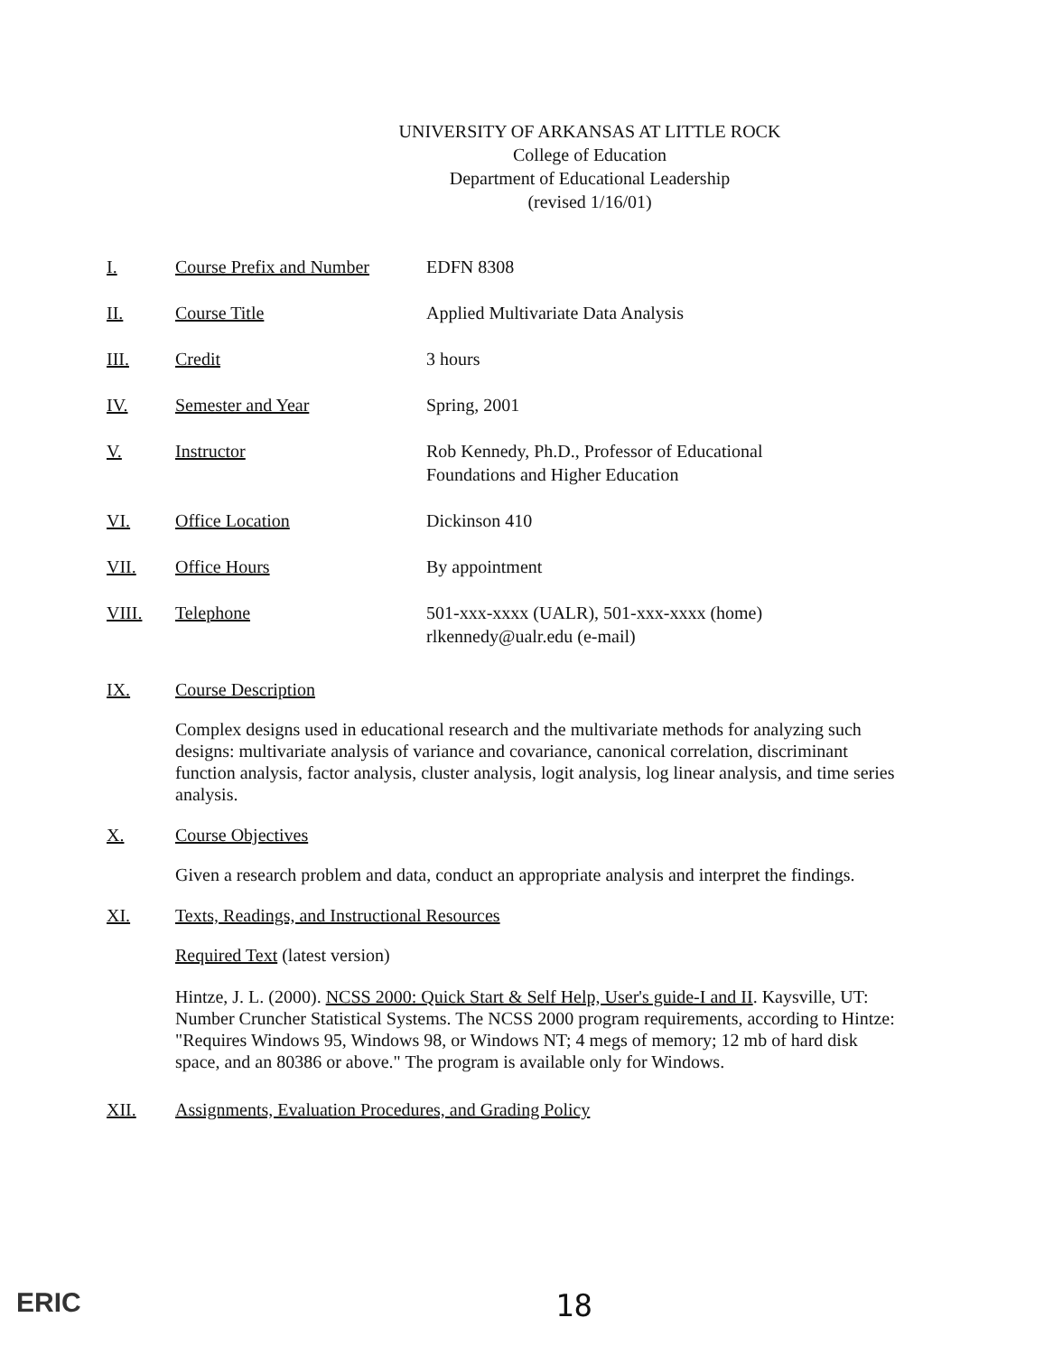UNIVERSITY OF ARKANSAS AT LITTLE ROCK
College of Education
Department of Educational Leadership
(revised 1/16/01)
| I. | Course Prefix and Number | EDFN 8308 |
| II. | Course Title | Applied Multivariate Data Analysis |
| III. | Credit | 3 hours |
| IV. | Semester and Year | Spring, 2001 |
| V. | Instructor | Rob Kennedy, Ph.D., Professor of Educational Foundations and Higher Education |
| VI. | Office Location | Dickinson 410 |
| VII. | Office Hours | By appointment |
| VIII. | Telephone | 501-xxx-xxxx (UALR), 501-xxx-xxxx (home) rlkennedy@ualr.edu (e-mail) |
IX. Course Description
Complex designs used in educational research and the multivariate methods for analyzing such designs: multivariate analysis of variance and covariance, canonical correlation, discriminant function analysis, factor analysis, cluster analysis, logit analysis, log linear analysis, and time series analysis.
X. Course Objectives
Given a research problem and data, conduct an appropriate analysis and interpret the findings.
XI. Texts, Readings, and Instructional Resources
Required Text (latest version)
Hintze, J. L. (2000). NCSS 2000: Quick Start & Self Help, User's guide-I and II. Kaysville, UT: Number Cruncher Statistical Systems. The NCSS 2000 program requirements, according to Hintze: "Requires Windows 95, Windows 98, or Windows NT; 4 megs of memory; 12 mb of hard disk space, and an 80386 or above." The program is available only for Windows.
XII. Assignments, Evaluation Procedures, and Grading Policy
ERIC 18